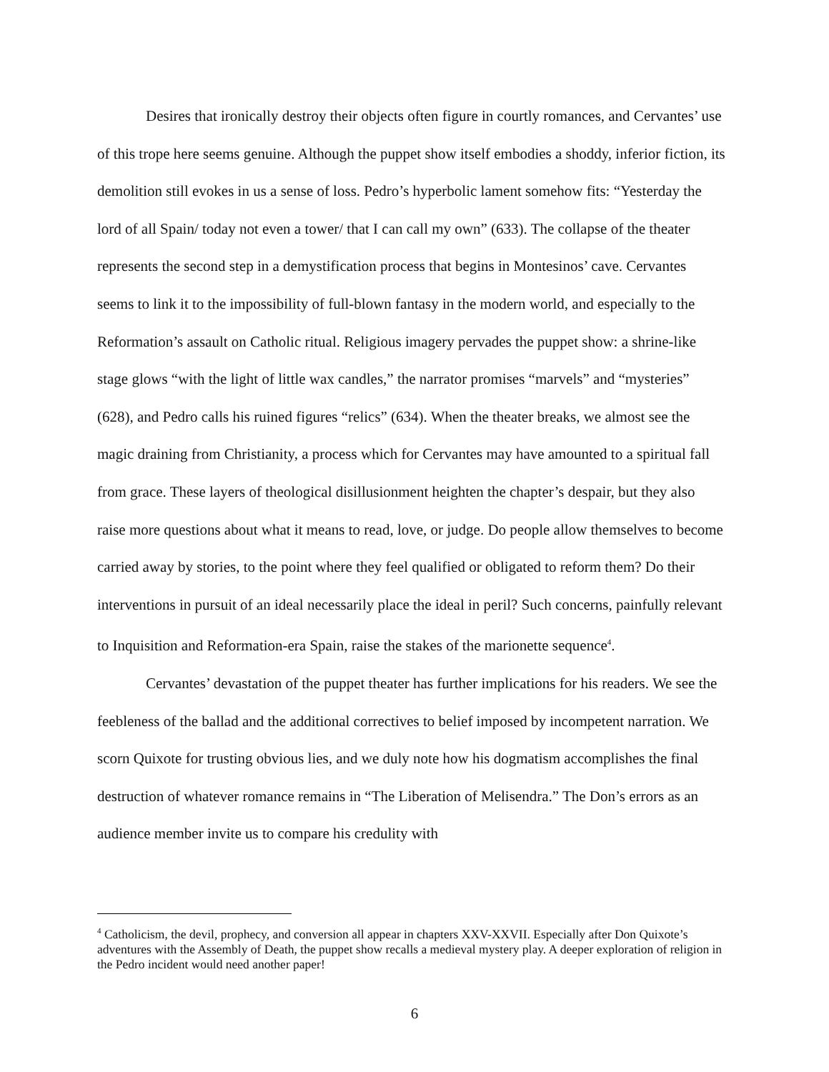Desires that ironically destroy their objects often figure in courtly romances, and Cervantes’ use of this trope here seems genuine. Although the puppet show itself embodies a shoddy, inferior fiction, its demolition still evokes in us a sense of loss. Pedro’s hyperbolic lament somehow fits: “Yesterday the lord of all Spain/ today not even a tower/ that I can call my own” (633). The collapse of the theater represents the second step in a demystification process that begins in Montesinos’ cave. Cervantes seems to link it to the impossibility of full-blown fantasy in the modern world, and especially to the Reformation’s assault on Catholic ritual. Religious imagery pervades the puppet show: a shrine-like stage glows “with the light of little wax candles,” the narrator promises “marvels” and “mysteries” (628), and Pedro calls his ruined figures “relics” (634). When the theater breaks, we almost see the magic draining from Christianity, a process which for Cervantes may have amounted to a spiritual fall from grace. These layers of theological disillusionment heighten the chapter’s despair, but they also raise more questions about what it means to read, love, or judge. Do people allow themselves to become carried away by stories, to the point where they feel qualified or obligated to reform them? Do their interventions in pursuit of an ideal necessarily place the ideal in peril? Such concerns, painfully relevant to Inquisition and Reformation-era Spain, raise the stakes of the marionette sequence<sup>4</sup>.
Cervantes’ devastation of the puppet theater has further implications for his readers. We see the feebleness of the ballad and the additional correctives to belief imposed by incompetent narration. We scorn Quixote for trusting obvious lies, and we duly note how his dogmatism accomplishes the final destruction of whatever romance remains in “The Liberation of Melisendra.” The Don’s errors as an audience member invite us to compare his credulity with
<sup>4</sup> Catholicism, the devil, prophecy, and conversion all appear in chapters XXV-XXVII. Especially after Don Quixote’s adventures with the Assembly of Death, the puppet show recalls a medieval mystery play. A deeper exploration of religion in the Pedro incident would need another paper!
6